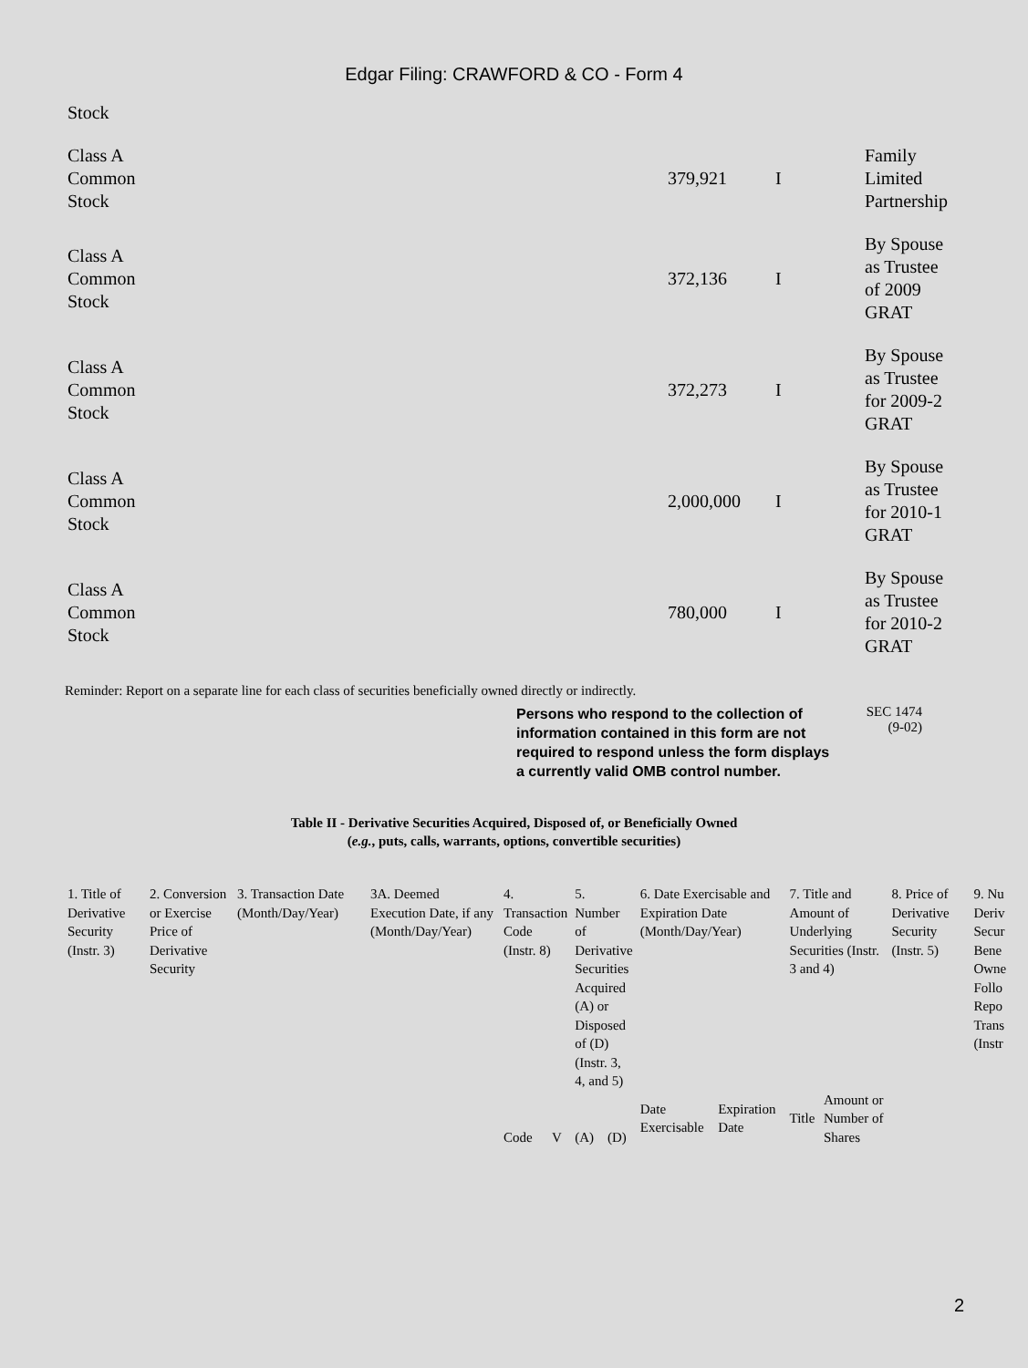Edgar Filing: CRAWFORD & CO - Form 4
| Stock | | | |
| Class A Common Stock | 379,921 | I | Family Limited Partnership |
| Class A Common Stock | 372,136 | I | By Spouse as Trustee of 2009 GRAT |
| Class A Common Stock | 372,273 | I | By Spouse as Trustee for 2009-2 GRAT |
| Class A Common Stock | 2,000,000 | I | By Spouse as Trustee for 2010-1 GRAT |
| Class A Common Stock | 780,000 | I | By Spouse as Trustee for 2010-2 GRAT |
Reminder: Report on a separate line for each class of securities beneficially owned directly or indirectly.
Persons who respond to the collection of information contained in this form are not required to respond unless the form displays a currently valid OMB control number.
SEC 1474
(9-02)
Table II - Derivative Securities Acquired, Disposed of, or Beneficially Owned
(e.g., puts, calls, warrants, options, convertible securities)
| 1. Title of Derivative Security (Instr. 3) | 2. Conversion or Exercise Price of Derivative Security | 3. Transaction Date (Month/Day/Year) | 3A. Deemed Execution Date, if any (Month/Day/Year) | 4. Transaction Code (Instr. 8) | | 5. Number of Derivative Securities Acquired (A) or Disposed of (D) (Instr. 3, 4, and 5) | | 6. Date Exercisable and Expiration Date (Month/Day/Year) | | 7. Title and Amount of Underlying Securities (Instr. 3 and 4) | | 8. Price of Derivative Security (Instr. 5) | 9. Nu Deriv Secur Bene Owne Follo Repo Trans (Instr |
| | | | | Code | V | (A) | (D) | Date Exercisable | Expiration Date | Title | Amount or Number of Shares | | |
2